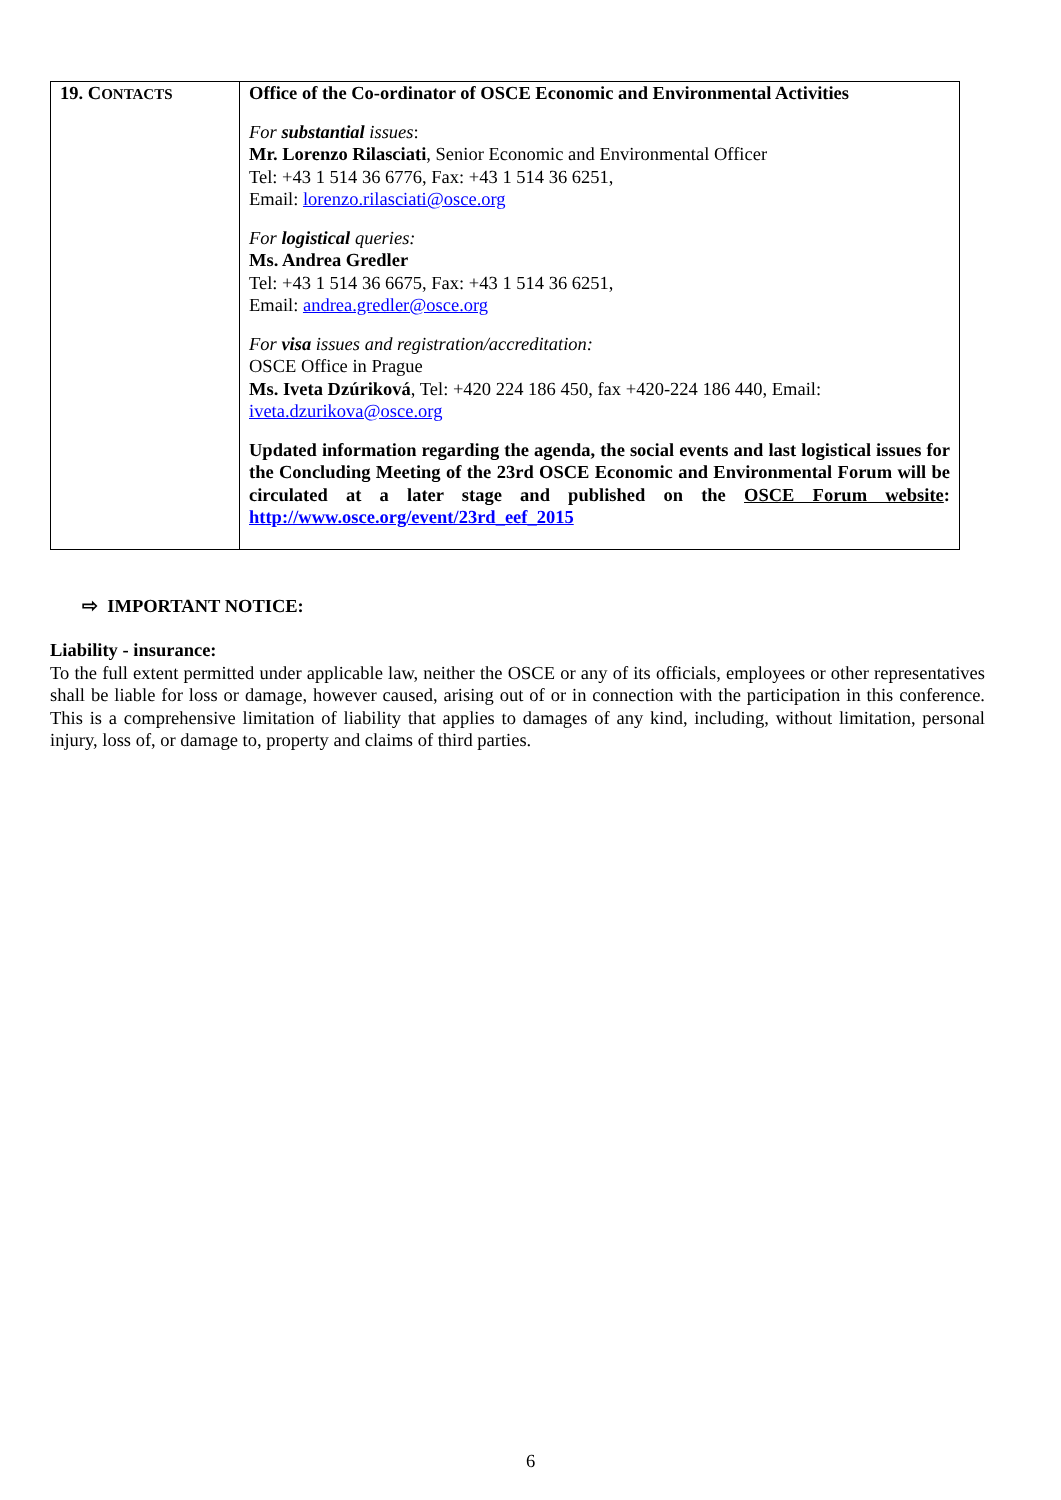| 19. C ONTACTS | Office of the Co-ordinator of OSCE Economic and Environmental Activities For substantial issues : Mr. Lorenzo Rilasciati , Senior Economic and Environmental Officer Tel: +43 1 514 36 6776, Fax: +43 1 514 36 6251, Email: lorenzo.rilasciati@osce.org For logistical queries: Ms. Andrea Gredler Tel: +43 1 514 36 6675, Fax: +43 1 514 36 6251, Email: andrea.gredler@osce.org For visa issues and registration/accreditation: OSCE Office in Prague Ms. Iveta Dzúriková , Tel: +420 224 186 450, fax +420-224 186 440, Email: iveta.dzurikova@osce.org Updated information regarding the agenda, the social events and last logistical issues for the Concluding Meeting of the 23rd OSCE Economic and Environmental Forum will be circulated at a later stage and published on the OSCE Forum website : http://www.osce.org/event/23rd_eef_2015 |
⇨ IMPORTANT NOTICE:
Liability - insurance:
To the full extent permitted under applicable law, neither the OSCE or any of its officials, employees or other representatives shall be liable for loss or damage, however caused, arising out of or in connection with the participation in this conference. This is a comprehensive limitation of liability that applies to damages of any kind, including, without limitation, personal injury, loss of, or damage to, property and claims of third parties.
6